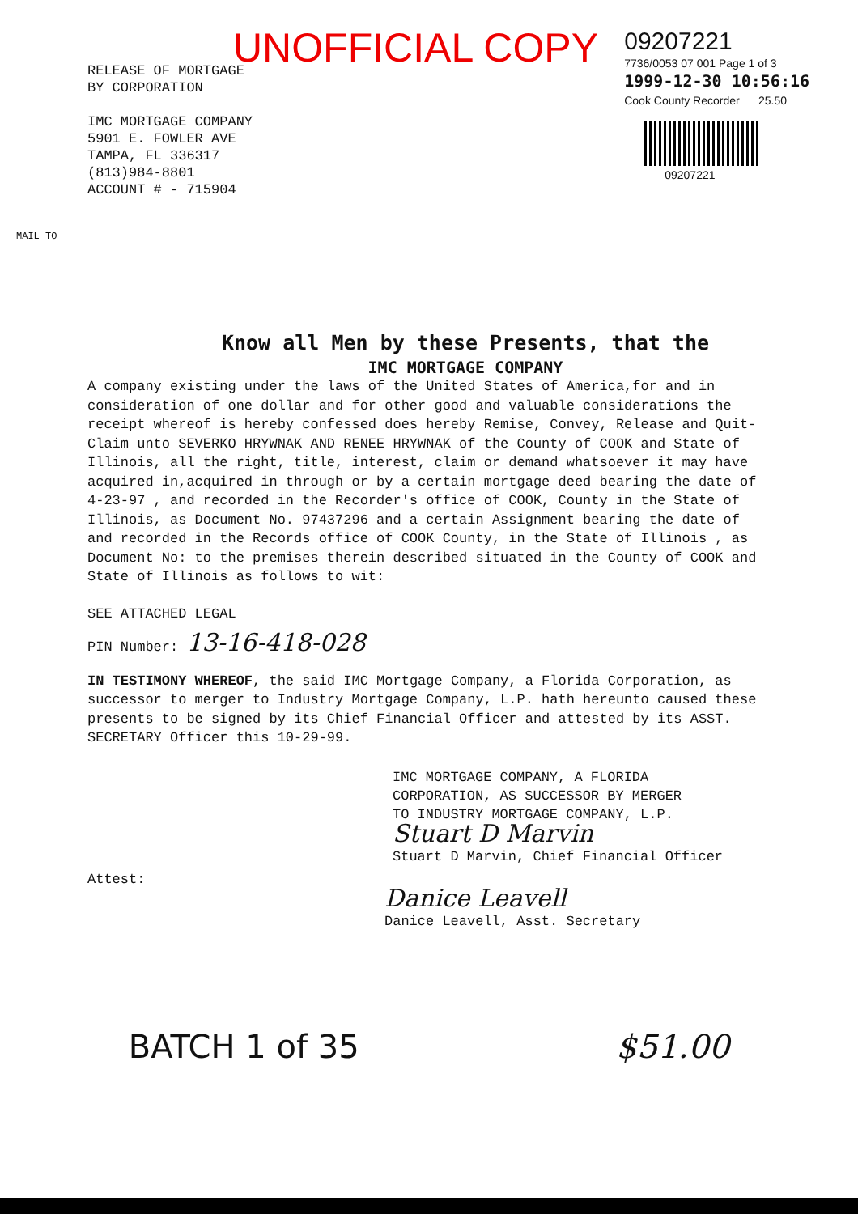UNOFFICIAL COPY
09207221
7736/0053 07 001 Page 1 of 3
1999-12-30 10:56:16
Cook County Recorder 25.50
09207221
RELEASE OF MORTGAGE
BY CORPORATION
IMC MORTGAGE COMPANY
5901 E. FOWLER AVE
TAMPA, FL 336317
(813)984-8801
ACCOUNT # - 715904
MAIL TO
Know all Men by these Presents, that the
IMC MORTGAGE COMPANY
A company existing under the laws of the United States of America,for and in consideration of one dollar and for other good and valuable considerations the receipt whereof is hereby confessed does hereby Remise, Convey, Release and Quit-Claim unto SEVERKO HRYWNAK AND RENEE HRYWNAK of the County of COOK and State of Illinois, all the right, title, interest, claim or demand whatsoever it may have acquired in,acquired in through or by a certain mortgage deed bearing the date of 4-23-97 , and recorded in the Recorder's office of COOK, County in the State of Illinois, as Document No. 97437296 and a certain Assignment bearing the date of and recorded in the Records office of COOK County, in the State of Illinois , as Document No: to the premises therein described situated in the County of COOK and State of Illinois as follows to wit:
SEE ATTACHED LEGAL
PIN Number: 13-16-418-028
IN TESTIMONY WHEREOF, the said IMC Mortgage Company, a Florida Corporation, as successor to merger to Industry Mortgage Company, L.P. hath hereunto caused these presents to be signed by its Chief Financial Officer and attested by its ASST. SECRETARY Officer this 10-29-99.
IMC MORTGAGE COMPANY, A FLORIDA
CORPORATION, AS SUCCESSOR BY MERGER
TO INDUSTRY MORTGAGE COMPANY, L.P.
Stuart D Marvin
Stuart D Marvin, Chief Financial Officer
Attest:
Danice Leavell
Danice Leavell, Asst. Secretary
BATCH 1 of 35 $51.00